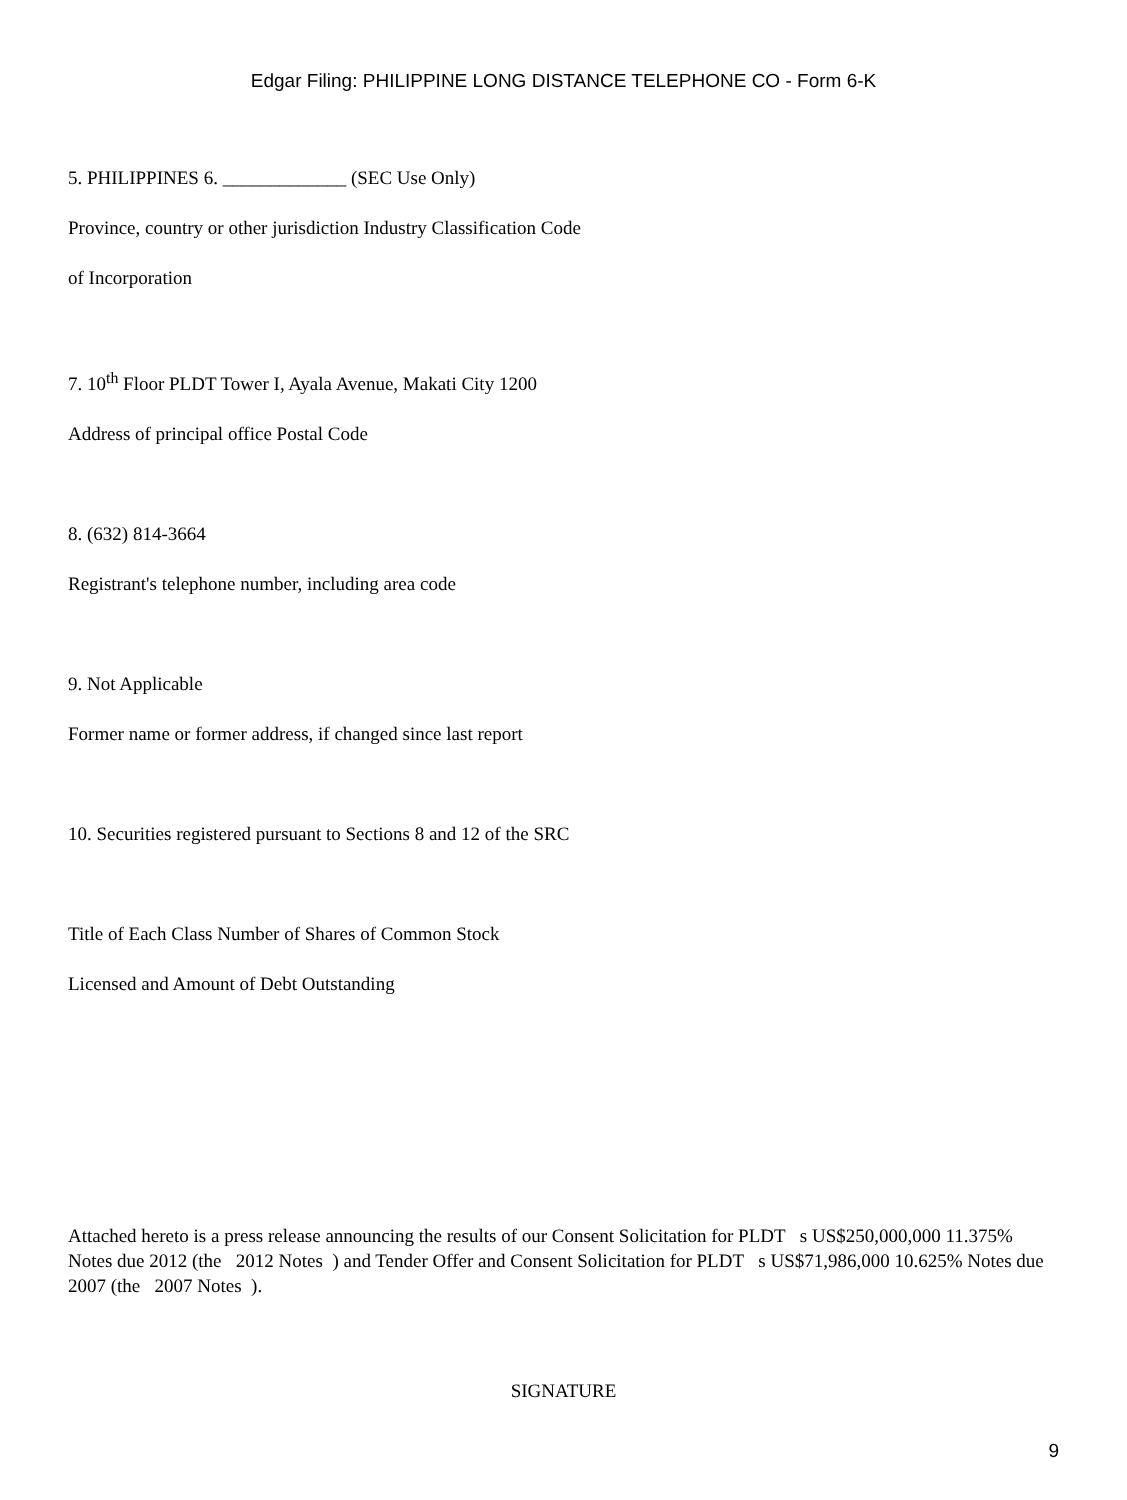Edgar Filing: PHILIPPINE LONG DISTANCE TELEPHONE CO - Form 6-K
5. PHILIPPINES 6. _____________ (SEC Use Only)
Province, country or other jurisdiction Industry Classification Code
of Incorporation
7. 10<sup>th</sup> Floor PLDT Tower I, Ayala Avenue, Makati City 1200
Address of principal office Postal Code
8. (632) 814-3664
Registrant's telephone number, including area code
9. Not Applicable
Former name or former address, if changed since last report
10. Securities registered pursuant to Sections 8 and 12 of the SRC
Title of Each Class Number of Shares of Common Stock
Licensed and Amount of Debt Outstanding
Attached hereto is a press release announcing the results of our Consent Solicitation for PLDT s US$250,000,000 11.375% Notes due 2012 (the 2012 Notes ) and Tender Offer and Consent Solicitation for PLDT s US$71,986,000 10.625% Notes due 2007 (the 2007 Notes ).
SIGNATURE
9